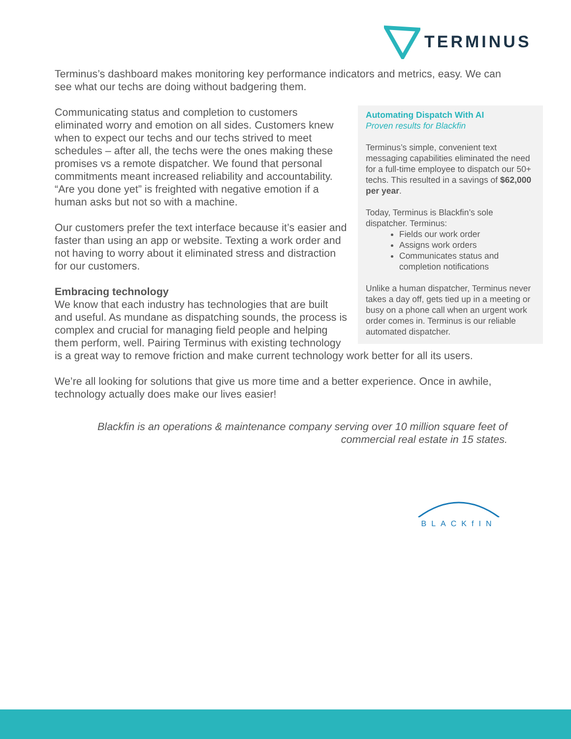TERMINUS
Terminus’s dashboard makes monitoring key performance indicators and metrics, easy. We can see what our techs are doing without badgering them.
Automating Dispatch With AI
Proven results for Blackfin
Terminus’s simple, convenient text messaging capabilities eliminated the need for a full-time employee to dispatch our 50+ techs. This resulted in a savings of $62,000 per year.
Today, Terminus is Blackfin’s sole dispatcher. Terminus:
Fields our work order
Assigns work orders
Communicates status and completion notifications
Unlike a human dispatcher, Terminus never takes a day off, gets tied up in a meeting or busy on a phone call when an urgent work order comes in. Terminus is our reliable automated dispatcher.
Communicating status and completion to customers eliminated worry and emotion on all sides. Customers knew when to expect our techs and our techs strived to meet schedules – after all, the techs were the ones making these promises vs a remote dispatcher. We found that personal commitments meant increased reliability and accountability. “Are you done yet” is freighted with negative emotion if a human asks but not so with a machine.
Our customers prefer the text interface because it’s easier and faster than using an app or website. Texting a work order and not having to worry about it eliminated stress and distraction for our customers.
Embracing technology
We know that each industry has technologies that are built and useful. As mundane as dispatching sounds, the process is complex and crucial for managing field people and helping them perform, well. Pairing Terminus with existing technology is a great way to remove friction and make current technology work better for all its users.
We’re all looking for solutions that give us more time and a better experience. Once in awhile, technology actually does make our lives easier!
Blackfin is an operations & maintenance company serving over 10 million square feet of commercial real estate in 15 states.
BLACKfIN